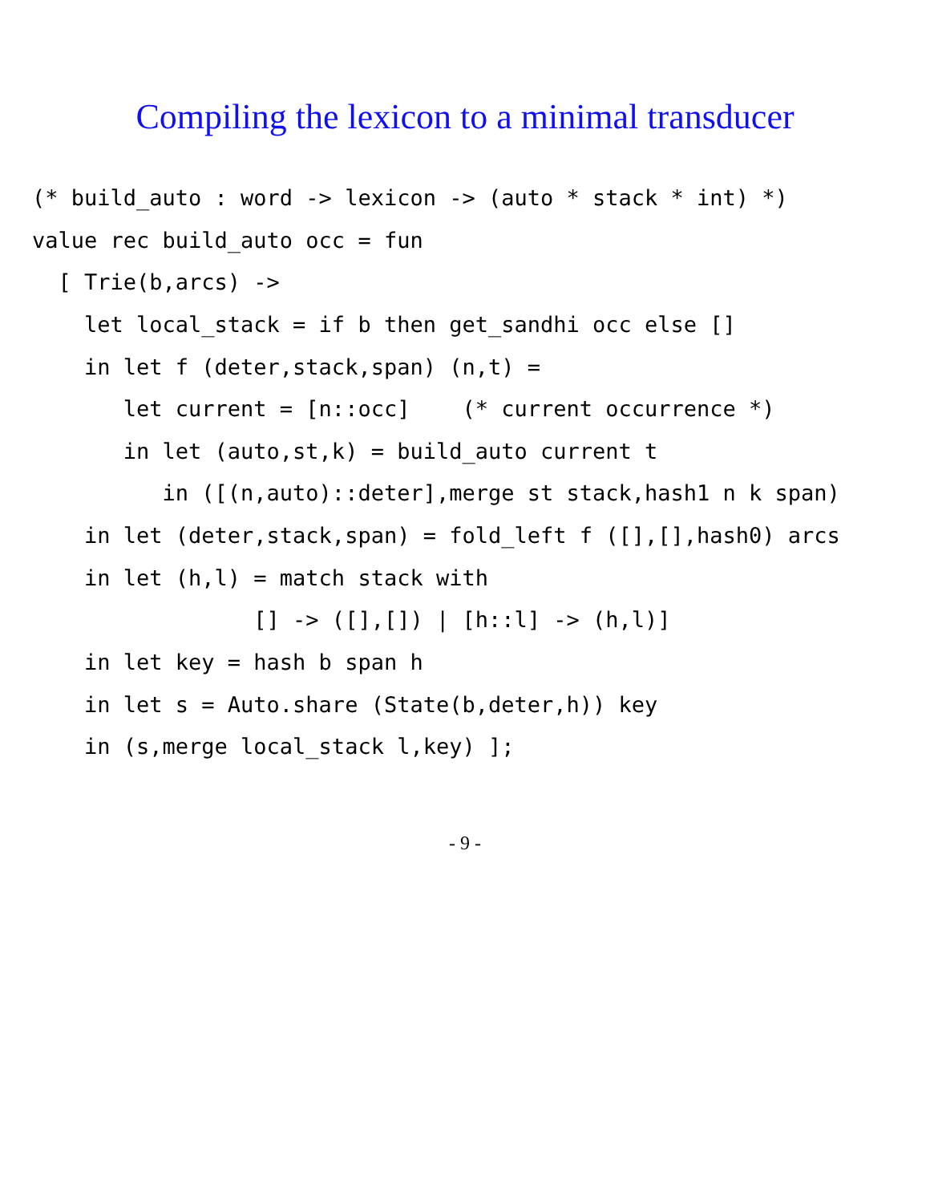Compiling the lexicon to a minimal transducer
(* build_auto : word -> lexicon -> (auto * stack * int) *)
value rec build_auto occ = fun
  [ Trie(b,arcs) ->
    let local_stack = if b then get_sandhi occ else []
    in let f (deter,stack,span) (n,t) =
       let current = [n::occ]    (* current occurrence *)
       in let (auto,st,k) = build_auto current t
          in ([(n,auto)::deter],merge st stack,hash1 n k span)
    in let (deter,stack,span) = fold_left f ([],[],hash0) arcs
    in let (h,l) = match stack with
                 [] -> ([],[]) | [h::l] -> (h,l)]
    in let key = hash b span h
    in let s = Auto.share (State(b,deter,h)) key
    in (s,merge local_stack l,key) ];
- 9 -